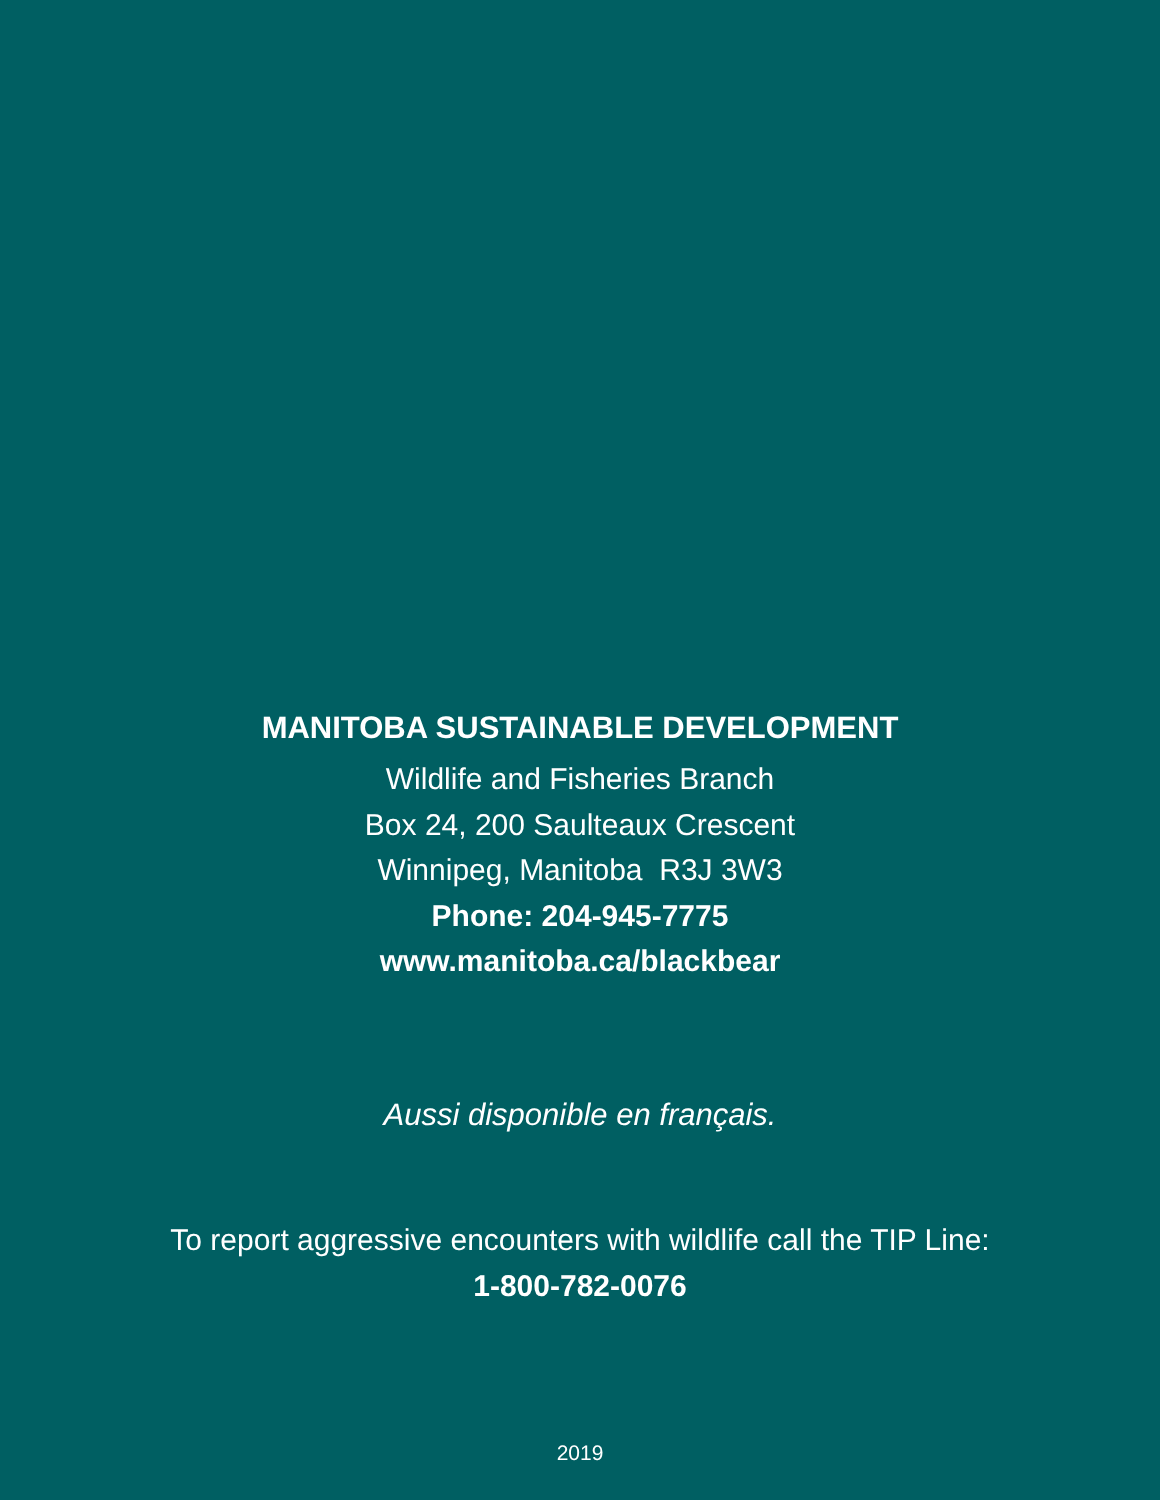MANITOBA SUSTAINABLE DEVELOPMENT
Wildlife and Fisheries Branch
Box 24, 200 Saulteaux Crescent
Winnipeg, Manitoba R3J 3W3
Phone: 204-945-7775
www.manitoba.ca/blackbear
Aussi disponible en français.
To report aggressive encounters with wildlife call the TIP Line:
1-800-782-0076
2019